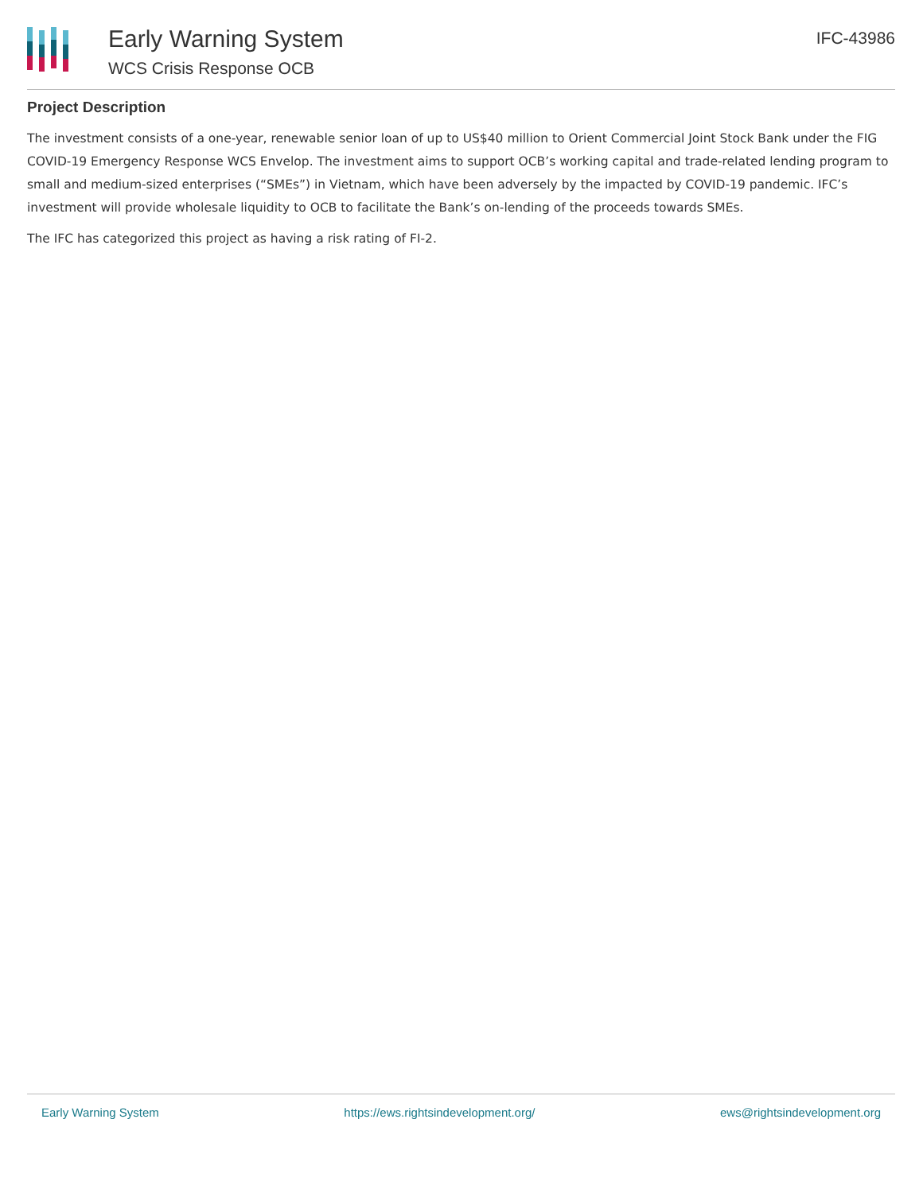Early Warning System
WCS Crisis Response OCB
IFC-43986
Project Description
The investment consists of a one-year, renewable senior loan of up to US$40 million to Orient Commercial Joint Stock Bank under the FIG COVID-19 Emergency Response WCS Envelop. The investment aims to support OCB’s working capital and trade-related lending program to small and medium-sized enterprises (“SMEs”) in Vietnam, which have been adversely by the impacted by COVID-19 pandemic. IFC’s investment will provide wholesale liquidity to OCB to facilitate the Bank’s on-lending of the proceeds towards SMEs.
The IFC has categorized this project as having a risk rating of FI-2.
Early Warning System https://ews.rightsindevelopment.org/ ews@rightsindevelopment.org